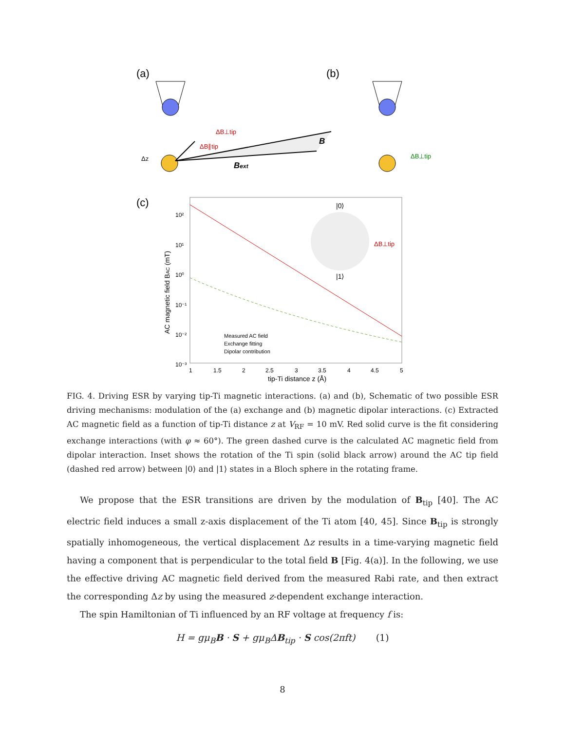(a)
(b)
B
Bext
Δz
ΔB⊥tip
ΔB∥tip
ΔB⊥tip
(c)
10²
10¹
10⁰
10⁻¹
10⁻²
10⁻³
|0⟩
|1⟩
ΔB⊥tip
Measured AC field
Exchange fitting
Dipolar contribution
1
1.5
2
2.5
3
3.5
4
4.5
5
tip-Ti distance z (Å)
AC magnetic field BAC (mT)
FIG. 4. Driving ESR by varying tip-Ti magnetic interactions. (a) and (b), Schematic of two possible ESR driving mechanisms: modulation of the (a) exchange and (b) magnetic dipolar interactions. (c) Extracted AC magnetic field as a function of tip-Ti distance z at V<sub>RF</sub> = 10 mV. Red solid curve is the fit considering exchange interactions (with φ ≈ 60°). The green dashed curve is the calculated AC magnetic field from dipolar interaction. Inset shows the rotation of the Ti spin (solid black arrow) around the AC tip field (dashed red arrow) between |0⟩ and |1⟩ states in a Bloch sphere in the rotating frame.
We propose that the ESR transitions are driven by the modulation of B<sub>tip</sub> [40]. The AC electric field induces a small z-axis displacement of the Ti atom [40, 45]. Since B<sub>tip</sub> is strongly spatially inhomogeneous, the vertical displacement Δz results in a time-varying magnetic field having a component that is perpendicular to the total field B [Fig. 4(a)]. In the following, we use the effective driving AC magnetic field derived from the measured Rabi rate, and then extract the corresponding Δz by using the measured z-dependent exchange interaction.
The spin Hamiltonian of Ti influenced by an RF voltage at frequency f is:
H = gμ<sub>B</sub>B · S + gμ<sub>B</sub>ΔB<sub>tip</sub> · S cos(2πft) (1)
8